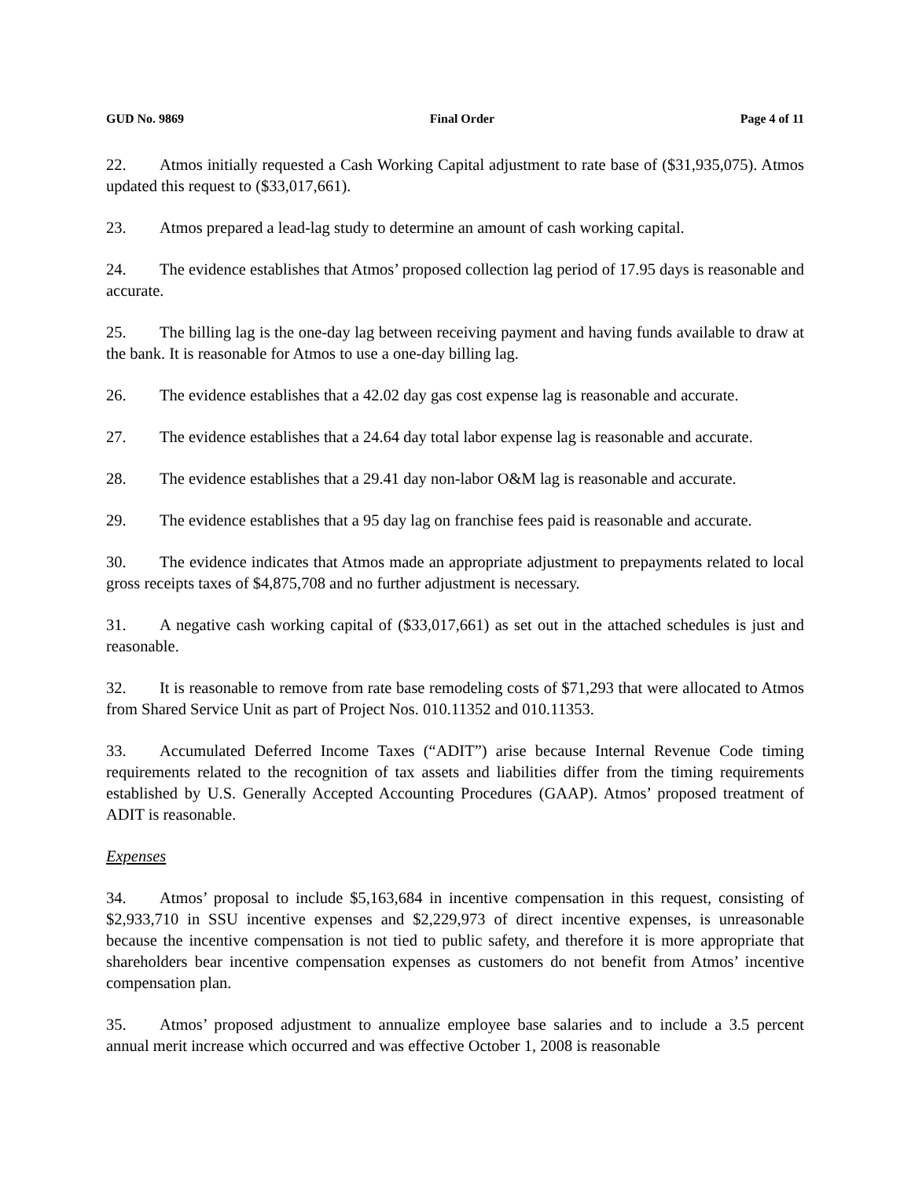GUD No. 9869 Final Order Page 4 of 11
22. Atmos initially requested a Cash Working Capital adjustment to rate base of ($31,935,075). Atmos updated this request to ($33,017,661).
23. Atmos prepared a lead-lag study to determine an amount of cash working capital.
24. The evidence establishes that Atmos’ proposed collection lag period of 17.95 days is reasonable and accurate.
25. The billing lag is the one-day lag between receiving payment and having funds available to draw at the bank. It is reasonable for Atmos to use a one-day billing lag.
26. The evidence establishes that a 42.02 day gas cost expense lag is reasonable and accurate.
27. The evidence establishes that a 24.64 day total labor expense lag is reasonable and accurate.
28. The evidence establishes that a 29.41 day non-labor O&M lag is reasonable and accurate.
29. The evidence establishes that a 95 day lag on franchise fees paid is reasonable and accurate.
30. The evidence indicates that Atmos made an appropriate adjustment to prepayments related to local gross receipts taxes of $4,875,708 and no further adjustment is necessary.
31. A negative cash working capital of ($33,017,661) as set out in the attached schedules is just and reasonable.
32. It is reasonable to remove from rate base remodeling costs of $71,293 that were allocated to Atmos from Shared Service Unit as part of Project Nos. 010.11352 and 010.11353.
33. Accumulated Deferred Income Taxes (“ADIT”) arise because Internal Revenue Code timing requirements related to the recognition of tax assets and liabilities differ from the timing requirements established by U.S. Generally Accepted Accounting Procedures (GAAP). Atmos’ proposed treatment of ADIT is reasonable.
Expenses
34. Atmos’ proposal to include $5,163,684 in incentive compensation in this request, consisting of $2,933,710 in SSU incentive expenses and $2,229,973 of direct incentive expenses, is unreasonable because the incentive compensation is not tied to public safety, and therefore it is more appropriate that shareholders bear incentive compensation expenses as customers do not benefit from Atmos’ incentive compensation plan.
35. Atmos’ proposed adjustment to annualize employee base salaries and to include a 3.5 percent annual merit increase which occurred and was effective October 1, 2008 is reasonable